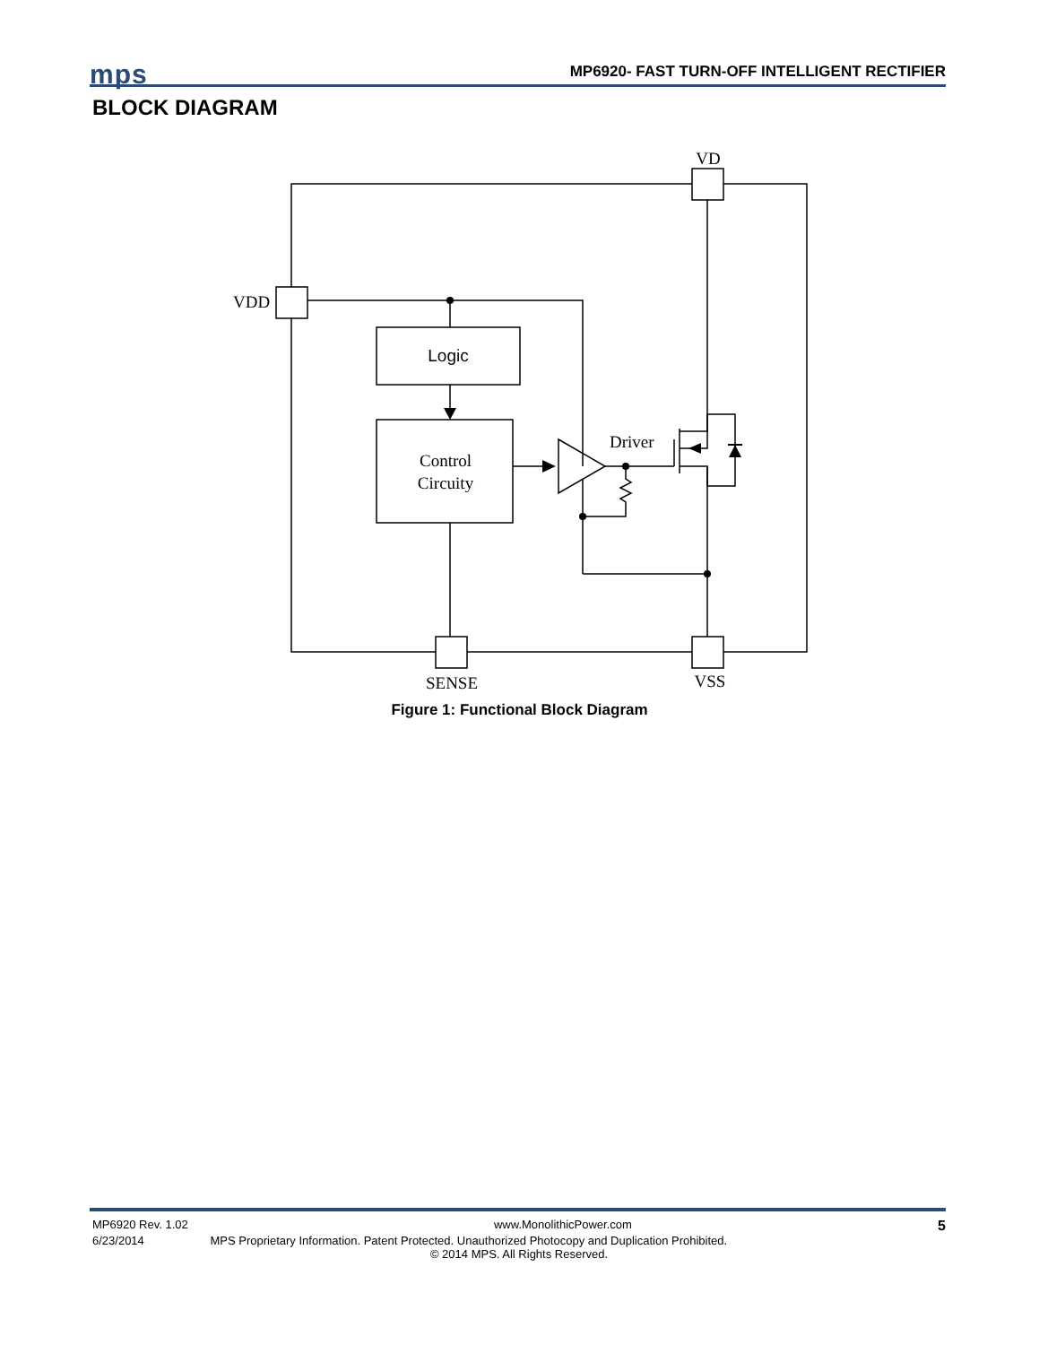mps
MP6920- FAST TURN-OFF INTELLIGENT RECTIFIER
BLOCK DIAGRAM
VD
VDD
SENSE
VSS
Driver
Logic
Control
Circuity
Figure 1: Functional Block Diagram
MP6920 Rev. 1.02 www.MonolithicPower.com 5
6/23/2014 MPS Proprietary Information. Patent Protected. Unauthorized Photocopy and Duplication Prohibited.
© 2014 MPS. All Rights Reserved.